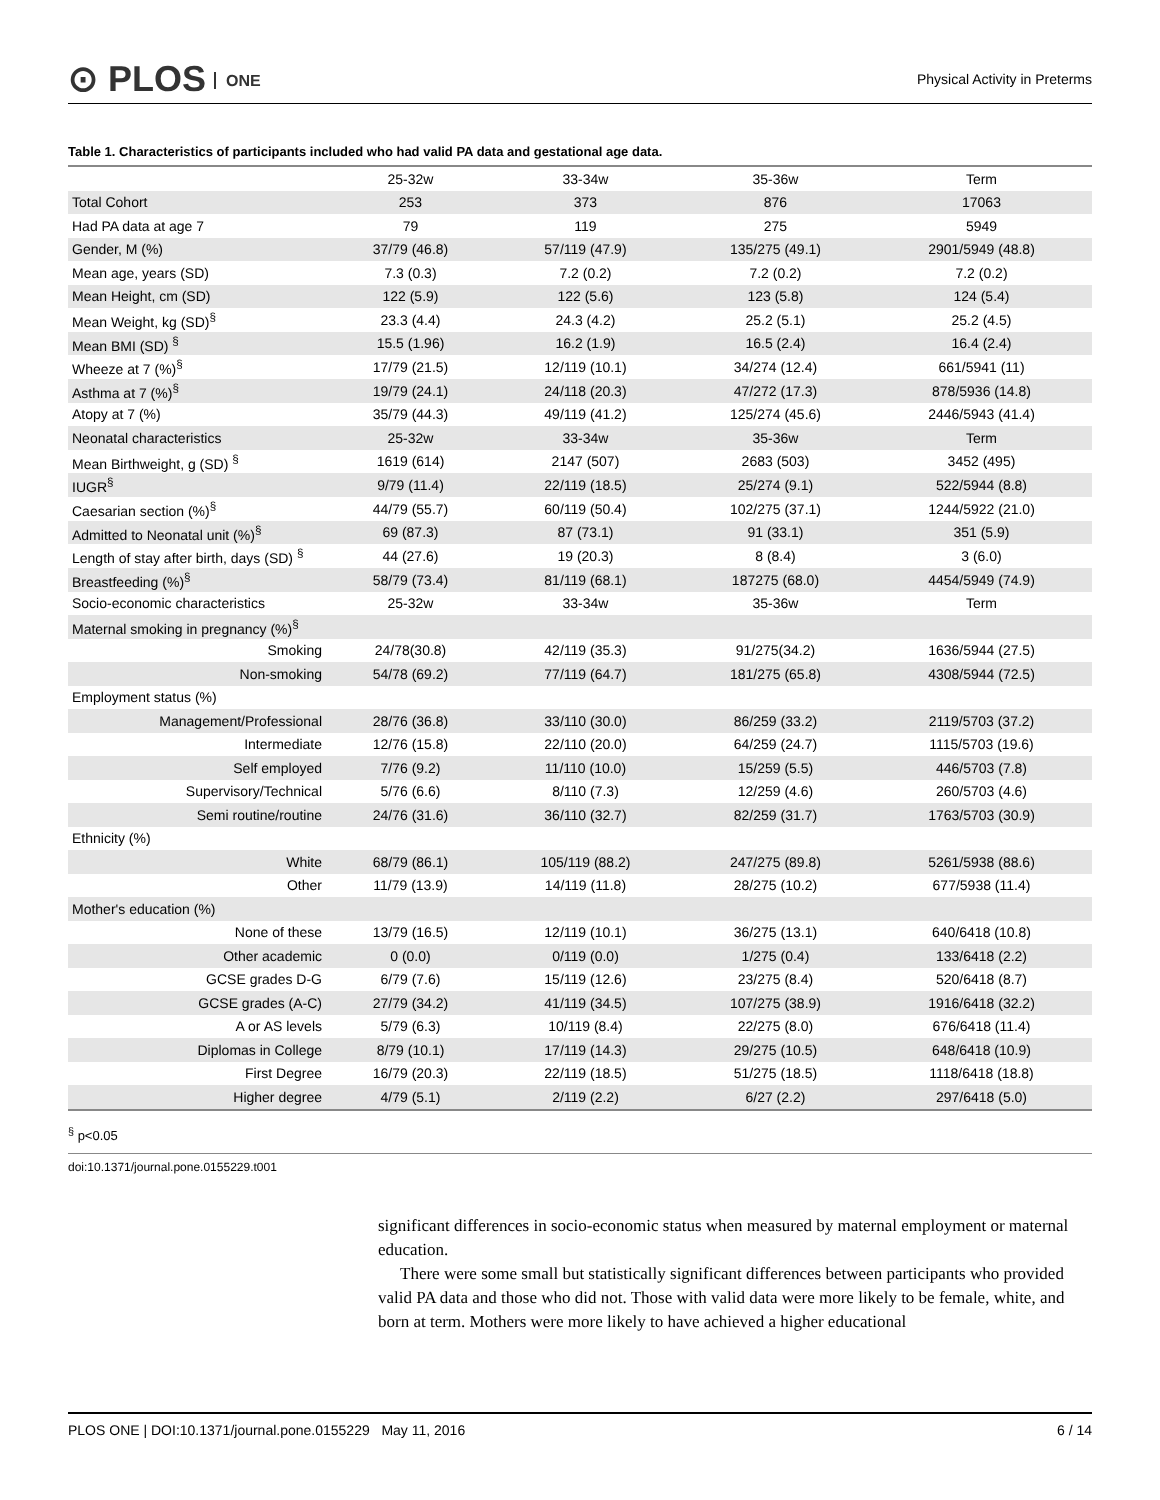⊙ PLOS ONE Physical Activity in Preterms
Table 1. Characteristics of participants included who had valid PA data and gestational age data.
| | 25-32w | 33-34w | 35-36w | Term |
| Total Cohort | 253 | 373 | 876 | 17063 |
| Had PA data at age 7 | 79 | 119 | 275 | 5949 |
| Gender, M (%) | 37/79 (46.8) | 57/119 (47.9) | 135/275 (49.1) | 2901/5949 (48.8) |
| Mean age, years (SD) | 7.3 (0.3) | 7.2 (0.2) | 7.2 (0.2) | 7.2 (0.2) |
| Mean Height, cm (SD) | 122 (5.9) | 122 (5.6) | 123 (5.8) | 124 (5.4) |
| Mean Weight, kg (SD)<sup>§</sup> | 23.3 (4.4) | 24.3 (4.2) | 25.2 (5.1) | 25.2 (4.5) |
| Mean BMI (SD) <sup>§</sup> | 15.5 (1.96) | 16.2 (1.9) | 16.5 (2.4) | 16.4 (2.4) |
| Wheeze at 7 (%)<sup>§</sup> | 17/79 (21.5) | 12/119 (10.1) | 34/274 (12.4) | 661/5941 (11) |
| Asthma at 7 (%)<sup>§</sup> | 19/79 (24.1) | 24/118 (20.3) | 47/272 (17.3) | 878/5936 (14.8) |
| Atopy at 7 (%) | 35/79 (44.3) | 49/119 (41.2) | 125/274 (45.6) | 2446/5943 (41.4) |
| Neonatal characteristics | 25-32w | 33-34w | 35-36w | Term |
| Mean Birthweight, g (SD) <sup>§</sup> | 1619 (614) | 2147 (507) | 2683 (503) | 3452 (495) |
| IUGR<sup>§</sup> | 9/79 (11.4) | 22/119 (18.5) | 25/274 (9.1) | 522/5944 (8.8) |
| Caesarian section (%)<sup>§</sup> | 44/79 (55.7) | 60/119 (50.4) | 102/275 (37.1) | 1244/5922 (21.0) |
| Admitted to Neonatal unit (%)<sup>§</sup> | 69 (87.3) | 87 (73.1) | 91 (33.1) | 351 (5.9) |
| Length of stay after birth, days (SD) <sup>§</sup> | 44 (27.6) | 19 (20.3) | 8 (8.4) | 3 (6.0) |
| Breastfeeding (%)<sup>§</sup> | 58/79 (73.4) | 81/119 (68.1) | 187275 (68.0) | 4454/5949 (74.9) |
| Socio-economic characteristics | 25-32w | 33-34w | 35-36w | Term |
| Maternal smoking in pregnancy (%)<sup>§</sup> | | | | |
| Smoking | 24/78(30.8) | 42/119 (35.3) | 91/275(34.2) | 1636/5944 (27.5) |
| Non-smoking | 54/78 (69.2) | 77/119 (64.7) | 181/275 (65.8) | 4308/5944 (72.5) |
| Employment status (%) | | | | |
| Management/Professional | 28/76 (36.8) | 33/110 (30.0) | 86/259 (33.2) | 2119/5703 (37.2) |
| Intermediate | 12/76 (15.8) | 22/110 (20.0) | 64/259 (24.7) | 1115/5703 (19.6) |
| Self employed | 7/76 (9.2) | 11/110 (10.0) | 15/259 (5.5) | 446/5703 (7.8) |
| Supervisory/Technical | 5/76 (6.6) | 8/110 (7.3) | 12/259 (4.6) | 260/5703 (4.6) |
| Semi routine/routine | 24/76 (31.6) | 36/110 (32.7) | 82/259 (31.7) | 1763/5703 (30.9) |
| Ethnicity (%) | | | | |
| White | 68/79 (86.1) | 105/119 (88.2) | 247/275 (89.8) | 5261/5938 (88.6) |
| Other | 11/79 (13.9) | 14/119 (11.8) | 28/275 (10.2) | 677/5938 (11.4) |
| Mother's education (%) | | | | |
| None of these | 13/79 (16.5) | 12/119 (10.1) | 36/275 (13.1) | 640/6418 (10.8) |
| Other academic | 0 (0.0) | 0/119 (0.0) | 1/275 (0.4) | 133/6418 (2.2) |
| GCSE grades D-G | 6/79 (7.6) | 15/119 (12.6) | 23/275 (8.4) | 520/6418 (8.7) |
| GCSE grades (A-C) | 27/79 (34.2) | 41/119 (34.5) | 107/275 (38.9) | 1916/6418 (32.2) |
| A or AS levels | 5/79 (6.3) | 10/119 (8.4) | 22/275 (8.0) | 676/6418 (11.4) |
| Diplomas in College | 8/79 (10.1) | 17/119 (14.3) | 29/275 (10.5) | 648/6418 (10.9) |
| First Degree | 16/79 (20.3) | 22/119 (18.5) | 51/275 (18.5) | 1118/6418 (18.8) |
| Higher degree | 4/79 (5.1) | 2/119 (2.2) | 6/27 (2.2) | 297/6418 (5.0) |
<sup>§</sup> p<0.05
doi:10.1371/journal.pone.0155229.t001
significant differences in socio-economic status when measured by maternal employment or maternal education.
There were some small but statistically significant differences between participants who provided valid PA data and those who did not. Those with valid data were more likely to be female, white, and born at term. Mothers were more likely to have achieved a higher educational
PLOS ONE | DOI:10.1371/journal.pone.0155229 May 11, 2016 6 / 14